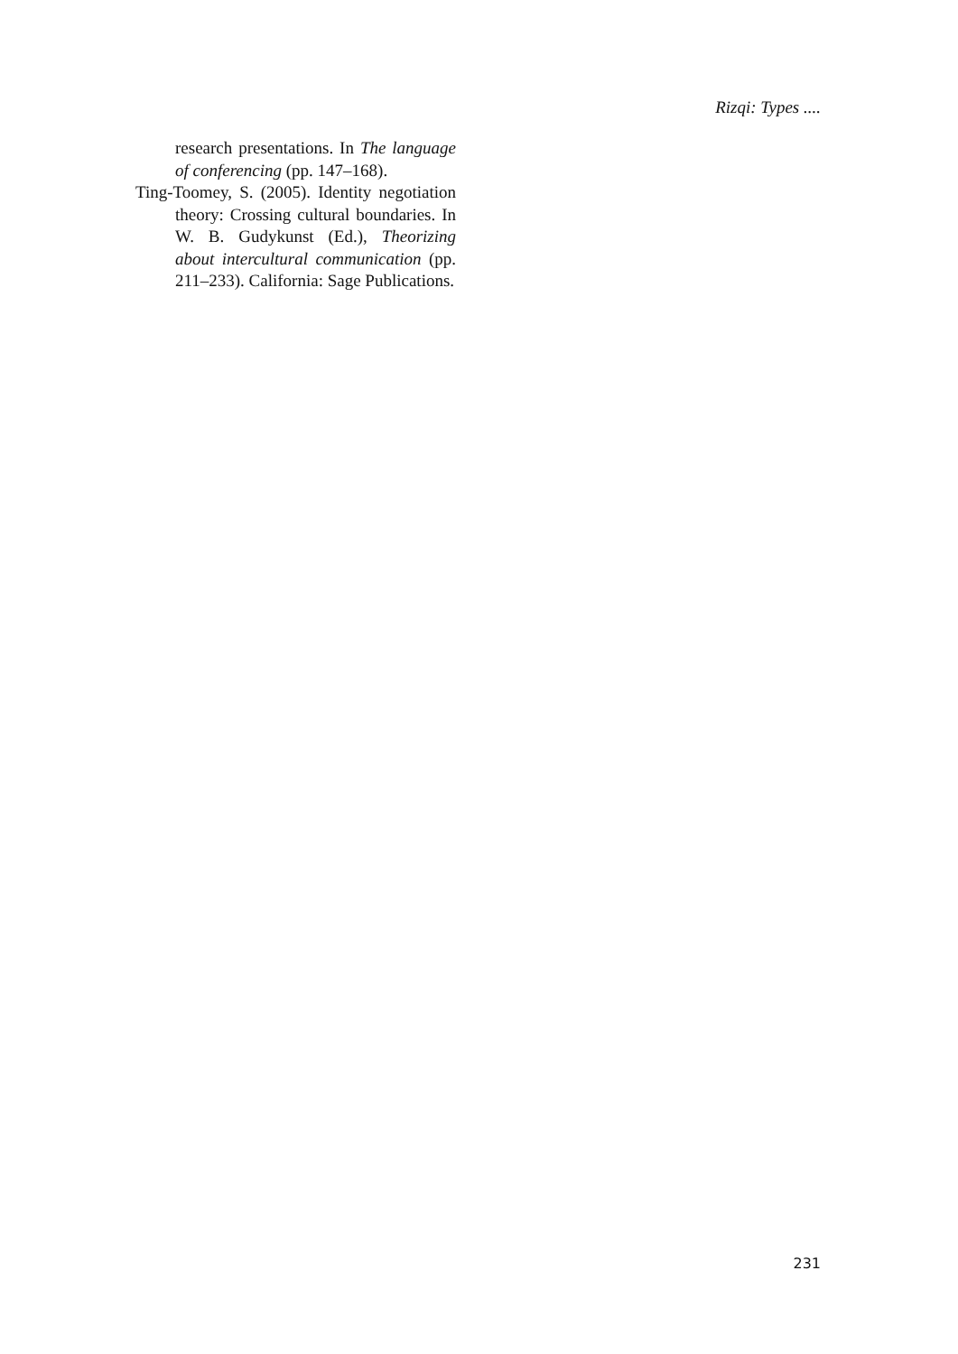Rizqi: Types ....
research presentations. In The language of conferencing (pp. 147–168).
Ting-Toomey, S. (2005). Identity negotiation theory: Crossing cultural boundaries. In W. B. Gudykunst (Ed.), Theorizing about intercultural communication (pp. 211–233). California: Sage Publications.
231